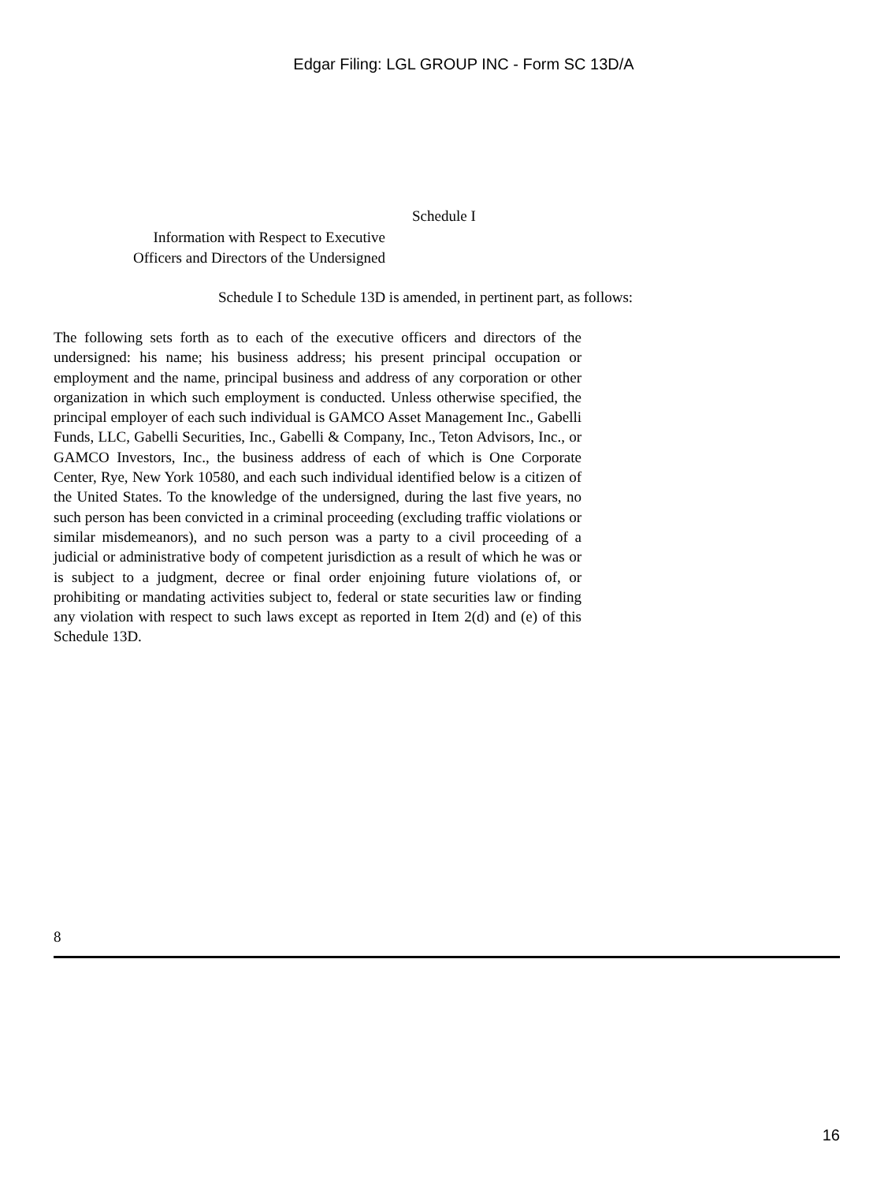Edgar Filing: LGL GROUP INC - Form SC 13D/A
Schedule I
Information with Respect to Executive
Officers and Directors of the Undersigned
Schedule I to Schedule 13D is amended, in pertinent part, as follows:
The following sets forth as to each of the executive officers and directors of the undersigned: his name; his business address; his present principal occupation or employment and the name, principal business and address of any corporation or other organization in which such employment is conducted. Unless otherwise specified, the principal employer of each such individual is GAMCO Asset Management Inc., Gabelli Funds, LLC, Gabelli Securities, Inc., Gabelli & Company, Inc., Teton Advisors, Inc., or GAMCO Investors, Inc., the business address of each of which is One Corporate Center, Rye, New York 10580, and each such individual identified below is a citizen of the United States. To the knowledge of the undersigned, during the last five years, no such person has been convicted in a criminal proceeding (excluding traffic violations or similar misdemeanors), and no such person was a party to a civil proceeding of a judicial or administrative body of competent jurisdiction as a result of which he was or is subject to a judgment, decree or final order enjoining future violations of, or prohibiting or mandating activities subject to, federal or state securities law or finding any violation with respect to such laws except as reported in Item 2(d) and (e) of this Schedule 13D.
8
16